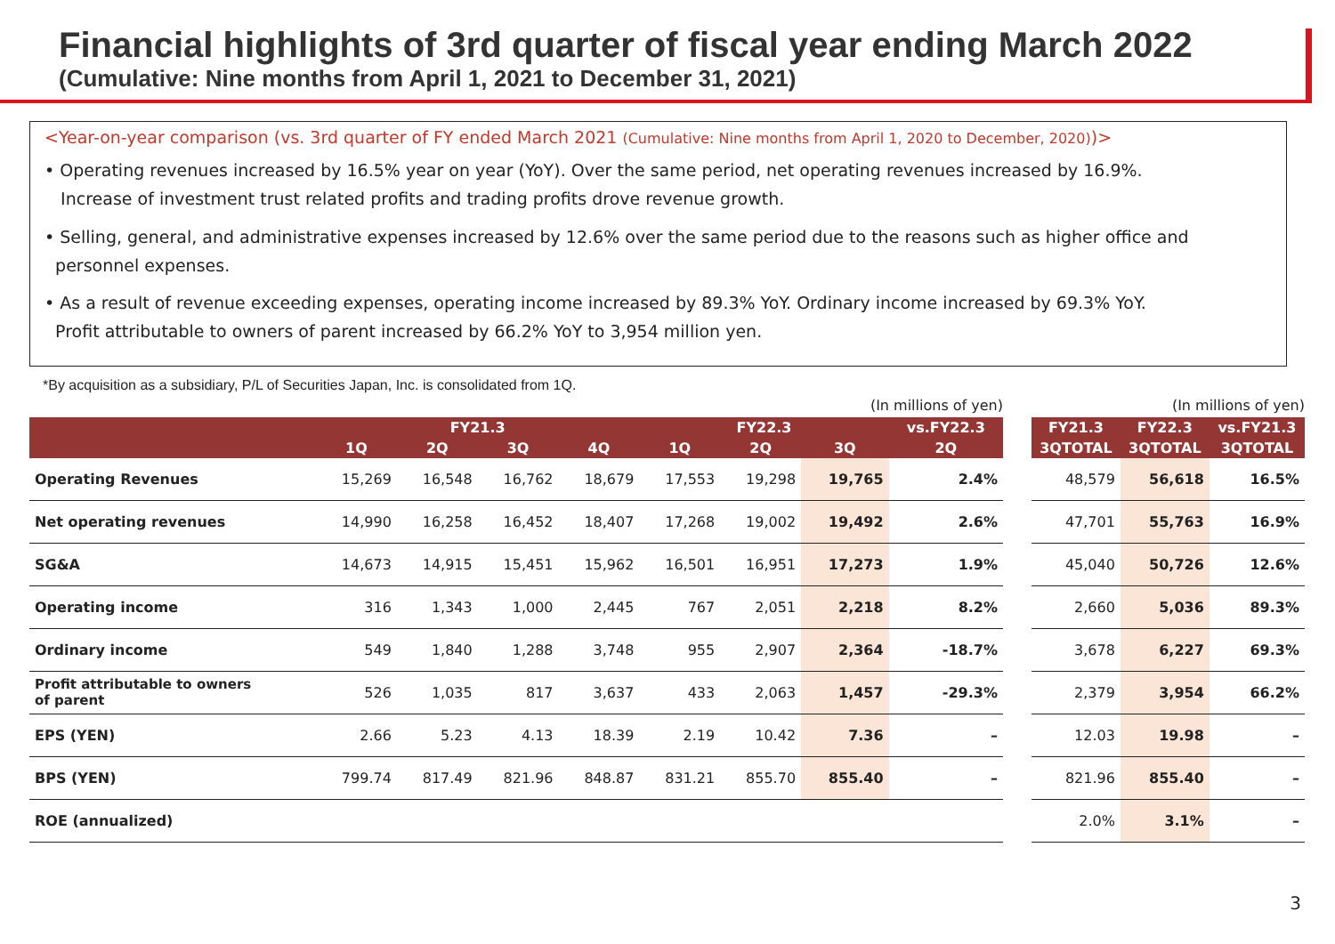Financial highlights of 3rd quarter of fiscal year ending March 2022
(Cumulative: Nine months from April 1, 2021 to December 31, 2021)
<Year-on-year comparison (vs. 3rd quarter of FY ended March 2021 (Cumulative: Nine months from April 1, 2020 to December, 2020))>
• Operating revenues increased by 16.5% year on year (YoY). Over the same period, net operating revenues increased by 16.9%.
Increase of investment trust related profits and trading profits drove revenue growth.
• Selling, general, and administrative expenses increased by 12.6% over the same period due to the reasons such as higher office and
personnel expenses.
• As a result of revenue exceeding expenses, operating income increased by 89.3% YoY. Ordinary income increased by 69.3% YoY.
Profit attributable to owners of parent increased by 66.2% YoY to 3,954 million yen.
*By acquisition as a subsidiary, P/L of Securities Japan, Inc. is consolidated from 1Q.
(In millions of yen)
| | FY21.3 | | | | FY22.3 | | | vs.FY22.3 |
| --- | --- | --- | --- | --- | --- | --- | --- | --- |
| | 1Q | 2Q | 3Q | 4Q | 1Q | 2Q | 3Q | 2Q |
| Operating Revenues | 15,269 | 16,548 | 16,762 | 18,679 | 17,553 | 19,298 | 19,765 | 2.4% |
| Net operating revenues | 14,990 | 16,258 | 16,452 | 18,407 | 17,268 | 19,002 | 19,492 | 2.6% |
| SG&A | 14,673 | 14,915 | 15,451 | 15,962 | 16,501 | 16,951 | 17,273 | 1.9% |
| Operating income | 316 | 1,343 | 1,000 | 2,445 | 767 | 2,051 | 2,218 | 8.2% |
| Ordinary income | 549 | 1,840 | 1,288 | 3,748 | 955 | 2,907 | 2,364 | -18.7% |
| Profit attributable to owners of parent | 526 | 1,035 | 817 | 3,637 | 433 | 2,063 | 1,457 | -29.3% |
| EPS (YEN) | 2.66 | 5.23 | 4.13 | 18.39 | 2.19 | 10.42 | 7.36 | – |
| BPS (YEN) | 799.74 | 817.49 | 821.96 | 848.87 | 831.21 | 855.70 | 855.40 | – |
| ROE (annualized) | | | | | | | | |
(In millions of yen)
| FY21.3 | FY22.3 | vs.FY21.3 |
| --- | --- | --- |
| 3QTOTAL | 3QTOTAL | 3QTOTAL |
| 48,579 | 56,618 | 16.5% |
| 47,701 | 55,763 | 16.9% |
| 45,040 | 50,726 | 12.6% |
| 2,660 | 5,036 | 89.3% |
| 3,678 | 6,227 | 69.3% |
| 2,379 | 3,954 | 66.2% |
| 12.03 | 19.98 | – |
| 821.96 | 855.40 | – |
| 2.0% | 3.1% | – |
3